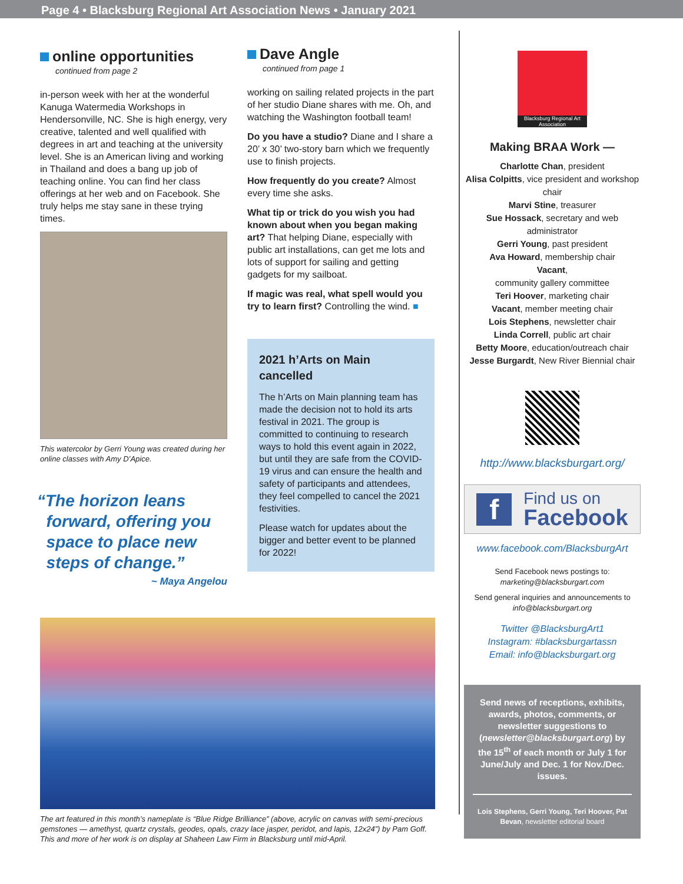Page 4 • Blacksburg Regional Art Association News • January 2021
online opportunities
continued from page 2
in-person week with her at the wonderful Kanuga Watermedia Workshops in Hendersonville, NC. She is high energy, very creative, talented and well qualified with degrees in art and teaching at the university level. She is an American living and working in Thailand and does a bang up job of teaching online. You can find her class offerings at her web and on Facebook. She truly helps me stay sane in these trying times.
This watercolor by Gerri Young was created during her online classes with Amy D’Apice.
“The horizon leans
forward, offering you
space to place new
steps of change.”
~ Maya Angelou
Dave Angle
continued from page 1
working on sailing related projects in the part of her studio Diane shares with me. Oh, and watching the Washington football team!
Do you have a studio? Diane and I share a 20’ x 30’ two-story barn which we frequently use to finish projects.
How frequently do you create? Almost every time she asks.
What tip or trick do you wish you had known about when you began making art? That helping Diane, especially with public art installations, can get me lots and lots of support for sailing and getting gadgets for my sailboat.
If magic was real, what spell would you try to learn first? Controlling the wind. ■
2021 h’Arts on Main cancelled
The h’Arts on Main planning team has made the decision not to hold its arts festival in 2021. The group is committed to continuing to research ways to hold this event again in 2022, but until they are safe from the COVID-19 virus and can ensure the health and safety of participants and attendees, they feel compelled to cancel the 2021 festivities.
Please watch for updates about the bigger and better event to be planned for 2022!
Blacksburg Regional Art Association
Making BRAA Work —
Charlotte Chan, president
Alisa Colpitts, vice president and workshop chair
Marvi Stine, treasurer
Sue Hossack, secretary and web administrator
Gerri Young, past president
Ava Howard, membership chair
Vacant,
community gallery committee
Teri Hoover, marketing chair
Vacant, member meeting chair
Lois Stephens, newsletter chair
Linda Correll, public art chair
Betty Moore, education/outreach chair
Jesse Burgardt, New River Biennial chair
http://www.blacksburgart.org/
f Find us on
Facebook
www.facebook.com/BlacksburgArt
Send Facebook news postings to:
marketing@blacksburgart.com
Send general inquiries and announcements to info@blacksburgart.org
Twitter @BlacksburgArt1
Instagram: #blacksburgartassn
Email: info@blacksburgart.org
Send news of receptions, exhibits, awards, photos, comments, or newsletter suggestions to (newsletter@blacksburgart.org) by the 15<sup>th</sup> of each month or July 1 for June/July and Dec. 1 for Nov./Dec. issues.
Lois Stephens, Gerri Young, Teri Hoover, Pat Bevan, newsletter editorial board
The art featured in this month’s nameplate is “Blue Ridge Brilliance” (above, acrylic on canvas with semi-precious gemstones — amethyst, quartz crystals, geodes, opals, crazy lace jasper, peridot, and lapis, 12x24”) by Pam Goff. This and more of her work is on display at Shaheen Law Firm in Blacksburg until mid-April.